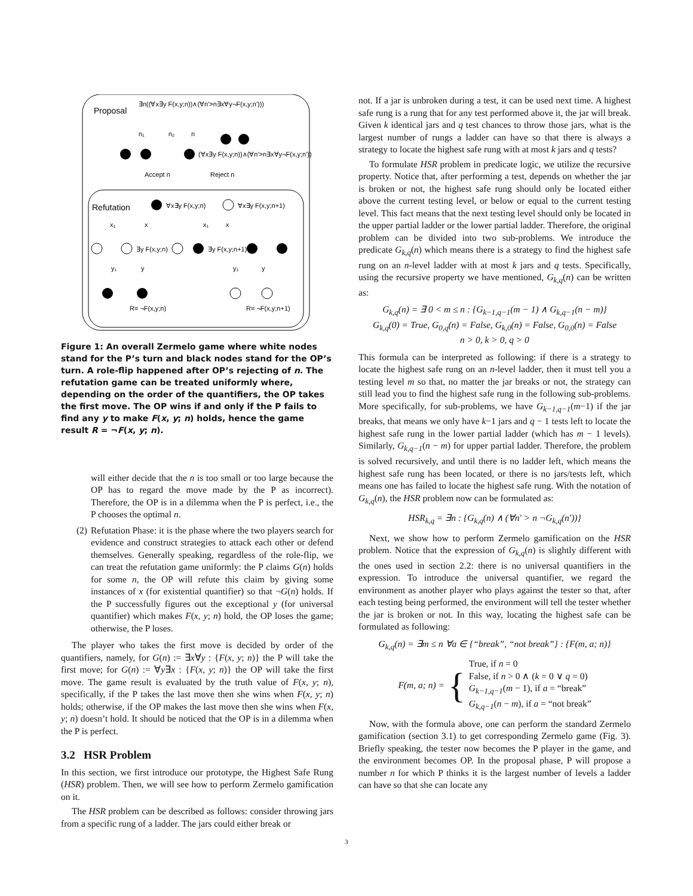Proposal
∃n((∀x∃y F(x,y;n))∧(∀n'>n∃x∀y¬F(x,y;n')))
(∀x∃y F(x,y;n))∧(∀n'>n∃x∀y¬F(x,y;n'))
n₁
n₂
n
Accept n
Reject n
Refutation
∀x∃y F(x,y;n)
∀x∃y F(x,y;n+1)
x₁
x
x₁
x
∃y F(x,y;n)
∃y F(x,y;n+1)
y₁
y
y₁
y
R= ¬F(x,y;n)
R= ¬F(x,y;n+1)
Figure 1: An overall Zermelo game where white nodes stand for the P’s turn and black nodes stand for the OP’s turn. A role-flip happened after OP’s rejecting of n. The refutation game can be treated uniformly where, depending on the order of the quantifiers, the OP takes the first move. The OP wins if and only if the P fails to find any y to make F(x, y; n) holds, hence the game result R = ¬F(x, y; n).
will either decide that the n is too small or too large because the OP has to regard the move made by the P as incorrect). Therefore, the OP is in a dilemma when the P is perfect, i.e., the P chooses the optimal n.
(2) Refutation Phase: it is the phase where the two players search for evidence and construct strategies to attack each other or defend themselves. Generally speaking, regardless of the role-flip, we can treat the refutation game uniformly: the P claims G(n) holds for some n, the OP will refute this claim by giving some instances of x (for existential quantifier) so that ¬G(n) holds. If the P successfully figures out the exceptional y (for universal quantifier) which makes F(x, y; n) hold, the OP loses the game; otherwise, the P loses.
The player who takes the first move is decided by order of the quantifiers, namely, for G(n) := ∃x∀y : {F(x, y; n)} the P will take the first move; for G(n) := ∀y∃x : {F(x, y; n)} the OP will take the first move. The game result is evaluated by the truth value of F(x, y; n), specifically, if the P takes the last move then she wins when F(x, y; n) holds; otherwise, if the OP makes the last move then she wins when F(x, y; n) doesn’t hold. It should be noticed that the OP is in a dilemma when the P is perfect.
3.2 HSR Problem
In this section, we first introduce our prototype, the Highest Safe Rung (HSR) problem. Then, we will see how to perform Zermelo gamification on it.
The HSR problem can be described as follows: consider throwing jars from a specific rung of a ladder. The jars could either break or
not. If a jar is unbroken during a test, it can be used next time. A highest safe rung is a rung that for any test performed above it, the jar will break. Given k identical jars and q test chances to throw those jars, what is the largest number of rungs a ladder can have so that there is always a strategy to locate the highest safe rung with at most k jars and q tests?
To formulate HSR problem in predicate logic, we utilize the recursive property. Notice that, after performing a test, depends on whether the jar is broken or not, the highest safe rung should only be located either above the current testing level, or below or equal to the current testing level. This fact means that the next testing level should only be located in the upper partial ladder or the lower partial ladder. Therefore, the original problem can be divided into two sub-problems. We introduce the predicate G<sub>k,q</sub>(n) which means there is a strategy to find the highest safe rung on an n-level ladder with at most k jars and q tests. Specifically, using the recursive property we have mentioned, G<sub>k,q</sub>(n) can be written as:
G<sub>k,q</sub>(n) = ∃ 0 < m ≤ n : {G<sub>k−1,q−1</sub>(m − 1) ∧ G<sub>k,q−1</sub>(n − m)}
G<sub>k,q</sub>(0) = True, G<sub>0,q</sub>(n) = False, G<sub>k,0</sub>(n) = False, G<sub>0,0</sub>(n) = False
n > 0, k > 0, q > 0
This formula can be interpreted as following: if there is a strategy to locate the highest safe rung on an n-level ladder, then it must tell you a testing level m so that, no matter the jar breaks or not, the strategy can still lead you to find the highest safe rung in the following sub-problems. More specifically, for sub-problems, we have G<sub>k−1,q−1</sub>(m−1) if the jar breaks, that means we only have k−1 jars and q − 1 tests left to locate the highest safe rung in the lower partial ladder (which has m − 1 levels). Similarly, G<sub>k,q−1</sub>(n − m) for upper partial ladder. Therefore, the problem is solved recursively, and until there is no ladder left, which means the highest safe rung has been located, or there is no jars/tests left, which means one has failed to locate the highest safe rung. With the notation of G<sub>k,q</sub>(n), the HSR problem now can be formulated as:
HSR<sub>k,q</sub> = ∃n : {G<sub>k,q</sub>(n) ∧ (∀n′ > n ¬G<sub>k,q</sub>(n′))}
Next, we show how to perform Zermelo gamification on the HSR problem. Notice that the expression of G<sub>k,q</sub>(n) is slightly different with the ones used in section 2.2: there is no universal quantifiers in the expression. To introduce the universal quantifier, we regard the environment as another player who plays against the tester so that, after each testing being performed, the environment will tell the tester whether the jar is broken or not. In this way, locating the highest safe can be formulated as following:
G<sub>k,q</sub>(n) = ∃m ≤ n ∀a ∈ {“break”, “not break”} : {F(m, a; n)}
F(m, a; n) = { True, if n = 0
False, if n > 0 ∧ (k = 0 ∨ q = 0)
G<sub>k−1,q−1</sub>(m − 1), if a = “break”
G<sub>k,q−1</sub>(n − m), if a = “not break”
Now, with the formula above, one can perform the standard Zermelo gamification (section 3.1) to get corresponding Zermelo game (Fig. 3). Briefly speaking, the tester now becomes the P player in the game, and the environment becomes OP. In the proposal phase, P will propose a number n for which P thinks it is the largest number of levels a ladder can have so that she can locate any
3